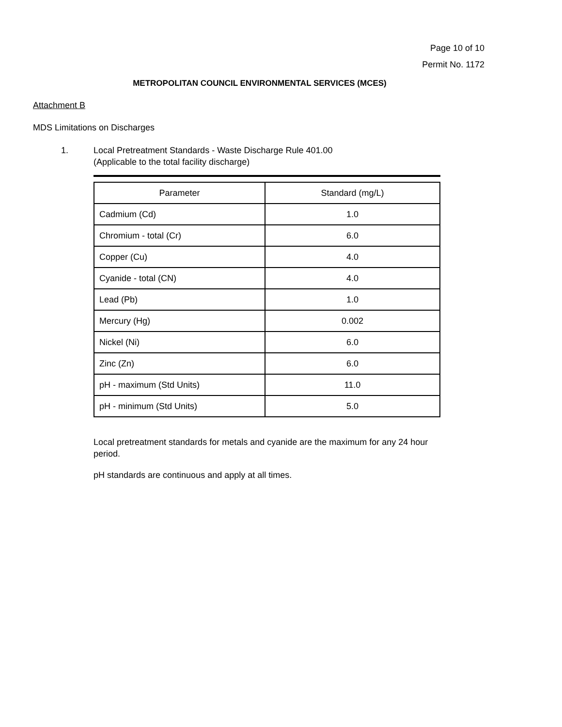Page 10 of 10
Permit No. 1172
METROPOLITAN COUNCIL ENVIRONMENTAL SERVICES (MCES)
Attachment B
MDS Limitations on Discharges
1. Local Pretreatment Standards - Waste Discharge Rule 401.00
(Applicable to the total facility discharge)
| Parameter | Standard (mg/L) |
| --- | --- |
| Cadmium (Cd) | 1.0 |
| Chromium - total (Cr) | 6.0 |
| Copper (Cu) | 4.0 |
| Cyanide - total (CN) | 4.0 |
| Lead (Pb) | 1.0 |
| Mercury (Hg) | 0.002 |
| Nickel (Ni) | 6.0 |
| Zinc (Zn) | 6.0 |
| pH - maximum (Std Units) | 11.0 |
| pH - minimum (Std Units) | 5.0 |
Local pretreatment standards for metals and cyanide are the maximum for any 24 hour period.
pH standards are continuous and apply at all times.